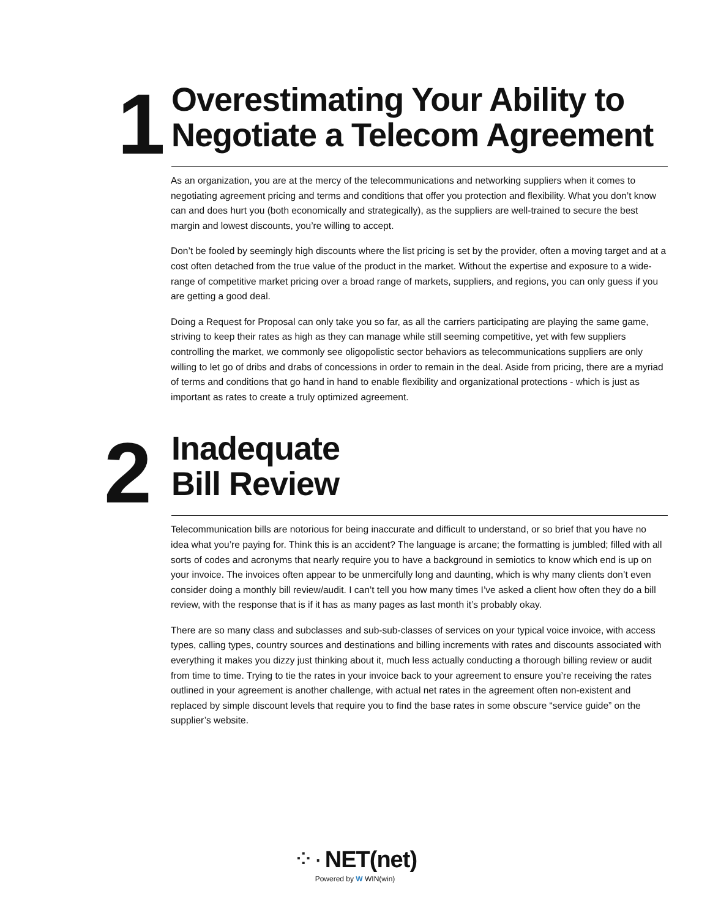1
Overestimating Your Ability to
Negotiate a Telecom Agreement
As an organization, you are at the mercy of the telecommunications and networking suppliers when it comes to negotiating agreement pricing and terms and conditions that offer you protection and flexibility. What you don’t know can and does hurt you (both economically and strategically), as the suppliers are well-trained to secure the best margin and lowest discounts, you’re willing to accept.
Don’t be fooled by seemingly high discounts where the list pricing is set by the provider, often a moving target and at a cost often detached from the true value of the product in the market. Without the expertise and exposure to a wide-range of competitive market pricing over a broad range of markets, suppliers, and regions, you can only guess if you are getting a good deal.
Doing a Request for Proposal can only take you so far, as all the carriers participating are playing the same game, striving to keep their rates as high as they can manage while still seeming competitive, yet with few suppliers controlling the market, we commonly see oligopolistic sector behaviors as telecommunications suppliers are only willing to let go of dribs and drabs of concessions in order to remain in the deal. Aside from pricing, there are a myriad of terms and conditions that go hand in hand to enable flexibility and organizational protections - which is just as important as rates to create a truly optimized agreement.
2
Inadequate
Bill Review
Telecommunication bills are notorious for being inaccurate and difficult to understand, or so brief that you have no idea what you’re paying for. Think this is an accident? The language is arcane; the formatting is jumbled; filled with all sorts of codes and acronyms that nearly require you to have a background in semiotics to know which end is up on your invoice. The invoices often appear to be unmercifully long and daunting, which is why many clients don’t even consider doing a monthly bill review/audit. I can’t tell you how many times I’ve asked a client how often they do a bill review, with the response that is if it has as many pages as last month it’s probably okay.
There are so many class and subclasses and sub-sub-classes of services on your typical voice invoice, with access types, calling types, country sources and destinations and billing increments with rates and discounts associated with everything it makes you dizzy just thinking about it, much less actually conducting a thorough billing review or audit from time to time. Trying to tie the rates in your invoice back to your agreement to ensure you’re receiving the rates outlined in your agreement is another challenge, with actual net rates in the agreement often non-existent and replaced by simple discount levels that require you to find the base rates in some obscure “service guide” on the supplier’s website.
⁘· NET(net)
Powered by W WIN(win)